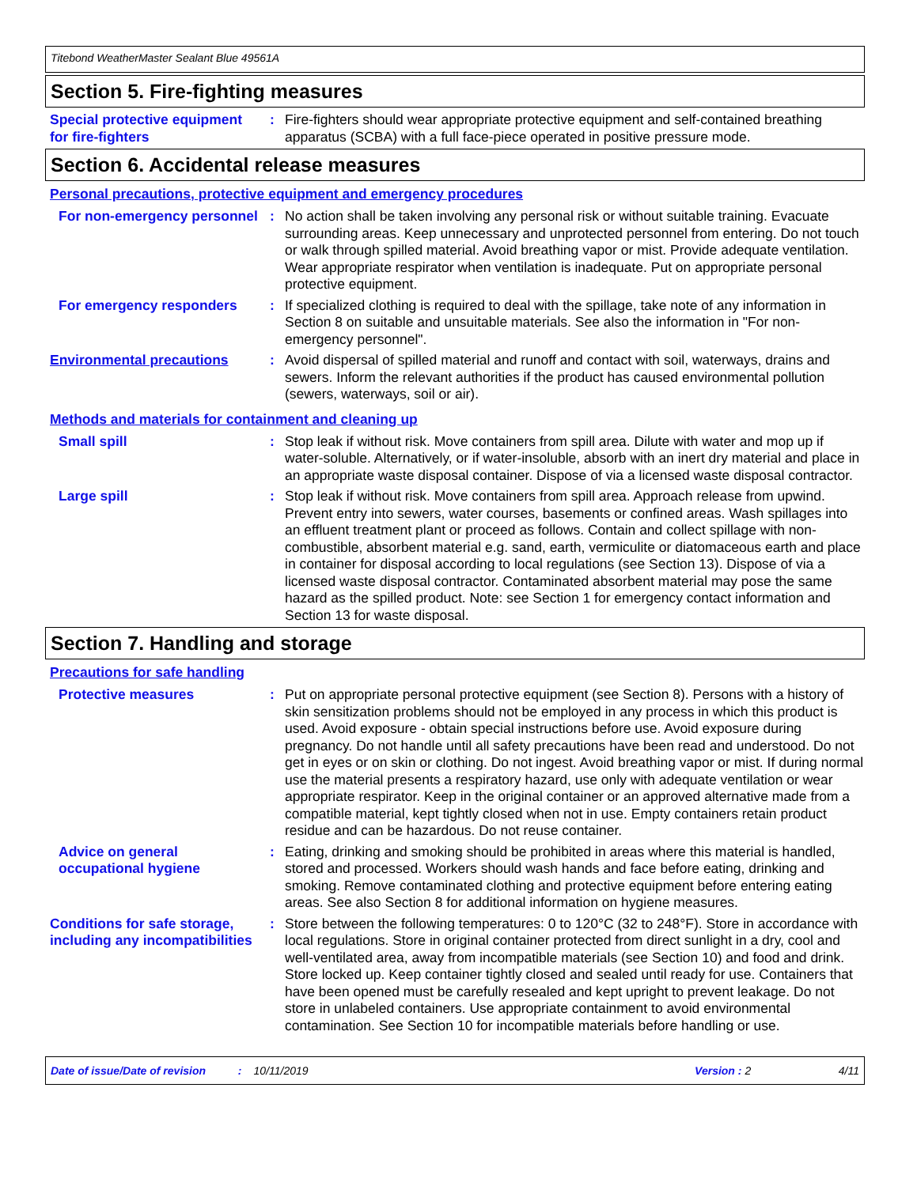Titebond WeatherMaster Sealant Blue 49561A
Section 5. Fire-fighting measures
Special protective equipment for fire-fighters
: Fire-fighters should wear appropriate protective equipment and self-contained breathing apparatus (SCBA) with a full face-piece operated in positive pressure mode.
Section 6. Accidental release measures
Personal precautions, protective equipment and emergency procedures
For non-emergency personnel
: No action shall be taken involving any personal risk or without suitable training. Evacuate surrounding areas. Keep unnecessary and unprotected personnel from entering. Do not touch or walk through spilled material. Avoid breathing vapor or mist. Provide adequate ventilation. Wear appropriate respirator when ventilation is inadequate. Put on appropriate personal protective equipment.
For emergency responders : If specialized clothing is required to deal with the spillage, take note of any information in Section 8 on suitable and unsuitable materials. See also the information in "For non-emergency personnel".
Environmental precautions : Avoid dispersal of spilled material and runoff and contact with soil, waterways, drains and sewers. Inform the relevant authorities if the product has caused environmental pollution (sewers, waterways, soil or air).
Methods and materials for containment and cleaning up
Small spill : Stop leak if without risk. Move containers from spill area. Dilute with water and mop up if water-soluble. Alternatively, or if water-insoluble, absorb with an inert dry material and place in an appropriate waste disposal container. Dispose of via a licensed waste disposal contractor.
Large spill : Stop leak if without risk. Move containers from spill area. Approach release from upwind. Prevent entry into sewers, water courses, basements or confined areas. Wash spillages into an effluent treatment plant or proceed as follows. Contain and collect spillage with non-combustible, absorbent material e.g. sand, earth, vermiculite or diatomaceous earth and place in container for disposal according to local regulations (see Section 13). Dispose of via a licensed waste disposal contractor. Contaminated absorbent material may pose the same hazard as the spilled product. Note: see Section 1 for emergency contact information and Section 13 for waste disposal.
Section 7. Handling and storage
Precautions for safe handling
Protective measures : Put on appropriate personal protective equipment (see Section 8). Persons with a history of skin sensitization problems should not be employed in any process in which this product is used. Avoid exposure - obtain special instructions before use. Avoid exposure during pregnancy. Do not handle until all safety precautions have been read and understood. Do not get in eyes or on skin or clothing. Do not ingest. Avoid breathing vapor or mist. If during normal use the material presents a respiratory hazard, use only with adequate ventilation or wear appropriate respirator. Keep in the original container or an approved alternative made from a compatible material, kept tightly closed when not in use. Empty containers retain product residue and can be hazardous. Do not reuse container.
Advice on general occupational hygiene
: Eating, drinking and smoking should be prohibited in areas where this material is handled, stored and processed. Workers should wash hands and face before eating, drinking and smoking. Remove contaminated clothing and protective equipment before entering eating areas. See also Section 8 for additional information on hygiene measures.
Conditions for safe storage, including any incompatibilities
: Store between the following temperatures: 0 to 120°C (32 to 248°F). Store in accordance with local regulations. Store in original container protected from direct sunlight in a dry, cool and well-ventilated area, away from incompatible materials (see Section 10) and food and drink. Store locked up. Keep container tightly closed and sealed until ready for use. Containers that have been opened must be carefully resealed and kept upright to prevent leakage. Do not store in unlabeled containers. Use appropriate containment to avoid environmental contamination. See Section 10 for incompatible materials before handling or use.
Date of issue/Date of revision: 10/11/2019 Version : 2 4/11